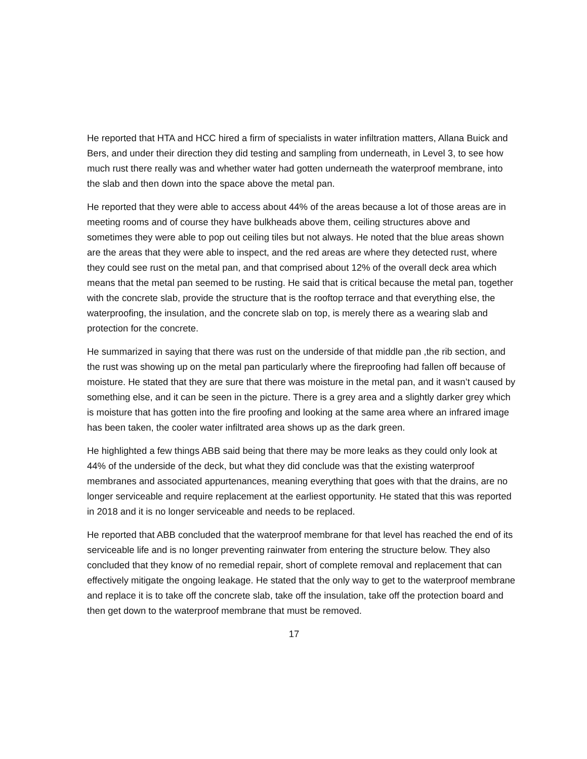He reported that HTA and HCC hired a firm of specialists in water infiltration matters, Allana Buick and Bers, and under their direction they did testing and sampling from underneath, in Level 3, to see how much rust there really was and whether water had gotten underneath the waterproof membrane, into the slab and then down into the space above the metal pan.
He reported that they were able to access about 44% of the areas because a lot of those areas are in meeting rooms and of course they have bulkheads above them, ceiling structures above and sometimes they were able to pop out ceiling tiles but not always. He noted that the blue areas shown are the areas that they were able to inspect, and the red areas are where they detected rust, where they could see rust on the metal pan, and that comprised about 12% of the overall deck area which means that the metal pan seemed to be rusting. He said that is critical because the metal pan, together with the concrete slab, provide the structure that is the rooftop terrace and that everything else, the waterproofing, the insulation, and the concrete slab on top, is merely there as a wearing slab and protection for the concrete.
He summarized in saying that there was rust on the underside of that middle pan ,the rib section, and the rust was showing up on the metal pan particularly where the fireproofing had fallen off because of moisture. He stated that they are sure that there was moisture in the metal pan, and it wasn’t caused by something else, and it can be seen in the picture. There is a grey area and a slightly darker grey which is moisture that has gotten into the fire proofing and looking at the same area where an infrared image has been taken, the cooler water infiltrated area shows up as the dark green.
He highlighted a few things ABB said being that there may be more leaks as they could only look at 44% of the underside of the deck, but what they did conclude was that the existing waterproof membranes and associated appurtenances, meaning everything that goes with that the drains, are no longer serviceable and require replacement at the earliest opportunity. He stated that this was reported in 2018 and it is no longer serviceable and needs to be replaced.
He reported that ABB concluded that the waterproof membrane for that level has reached the end of its serviceable life and is no longer preventing rainwater from entering the structure below. They also concluded that they know of no remedial repair, short of complete removal and replacement that can effectively mitigate the ongoing leakage. He stated that the only way to get to the waterproof membrane and replace it is to take off the concrete slab, take off the insulation, take off the protection board and then get down to the waterproof membrane that must be removed.
17